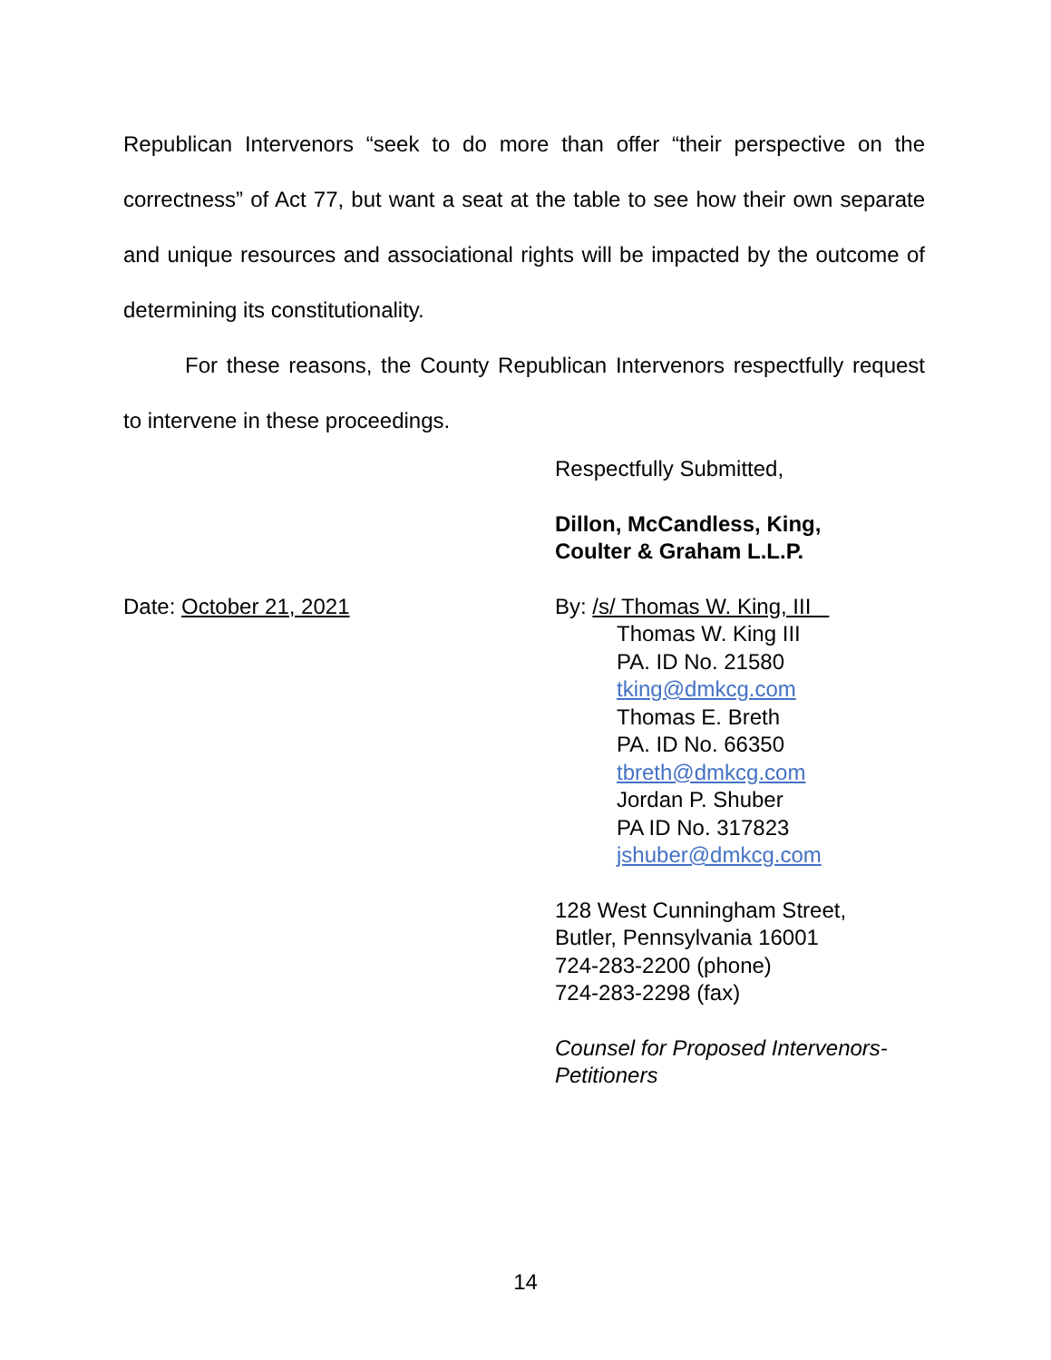Republican Intervenors “seek to do more than offer “their perspective on the correctness” of Act 77, but want a seat at the table to see how their own separate and unique resources and associational rights will be impacted by the outcome of determining its constitutionality.
For these reasons, the County Republican Intervenors respectfully request to intervene in these proceedings.
Respectfully Submitted,
Dillon, McCandless, King,
Coulter & Graham L.L.P.
Date: October 21, 2021 By: /s/ Thomas W. King, III
Thomas W. King III
PA. ID No. 21580
tking@dmkcg.com
Thomas E. Breth
PA. ID No. 66350
tbreth@dmkcg.com
Jordan P. Shuber
PA ID No. 317823
jshuber@dmkcg.com
128 West Cunningham Street,
Butler, Pennsylvania 16001
724-283-2200 (phone)
724-283-2298 (fax)
Counsel for Proposed Intervenors-
Petitioners
14